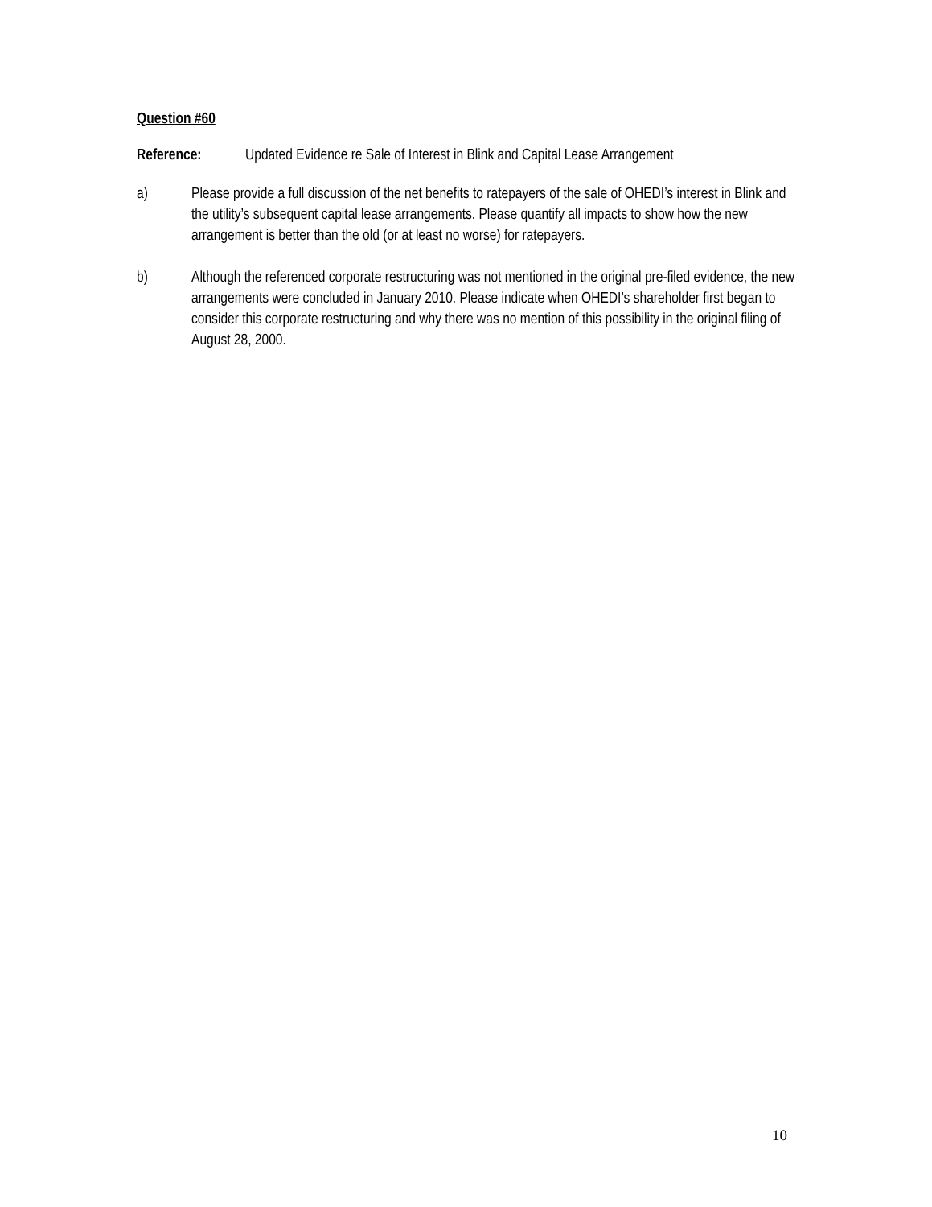Question #60
Reference: Updated Evidence re Sale of Interest in Blink and Capital Lease Arrangement
a) Please provide a full discussion of the net benefits to ratepayers of the sale of OHEDI’s interest in Blink and the utility’s subsequent capital lease arrangements. Please quantify all impacts to show how the new arrangement is better than the old (or at least no worse) for ratepayers.
b) Although the referenced corporate restructuring was not mentioned in the original pre-filed evidence, the new arrangements were concluded in January 2010. Please indicate when OHEDI’s shareholder first began to consider this corporate restructuring and why there was no mention of this possibility in the original filing of August 28, 2000.
10